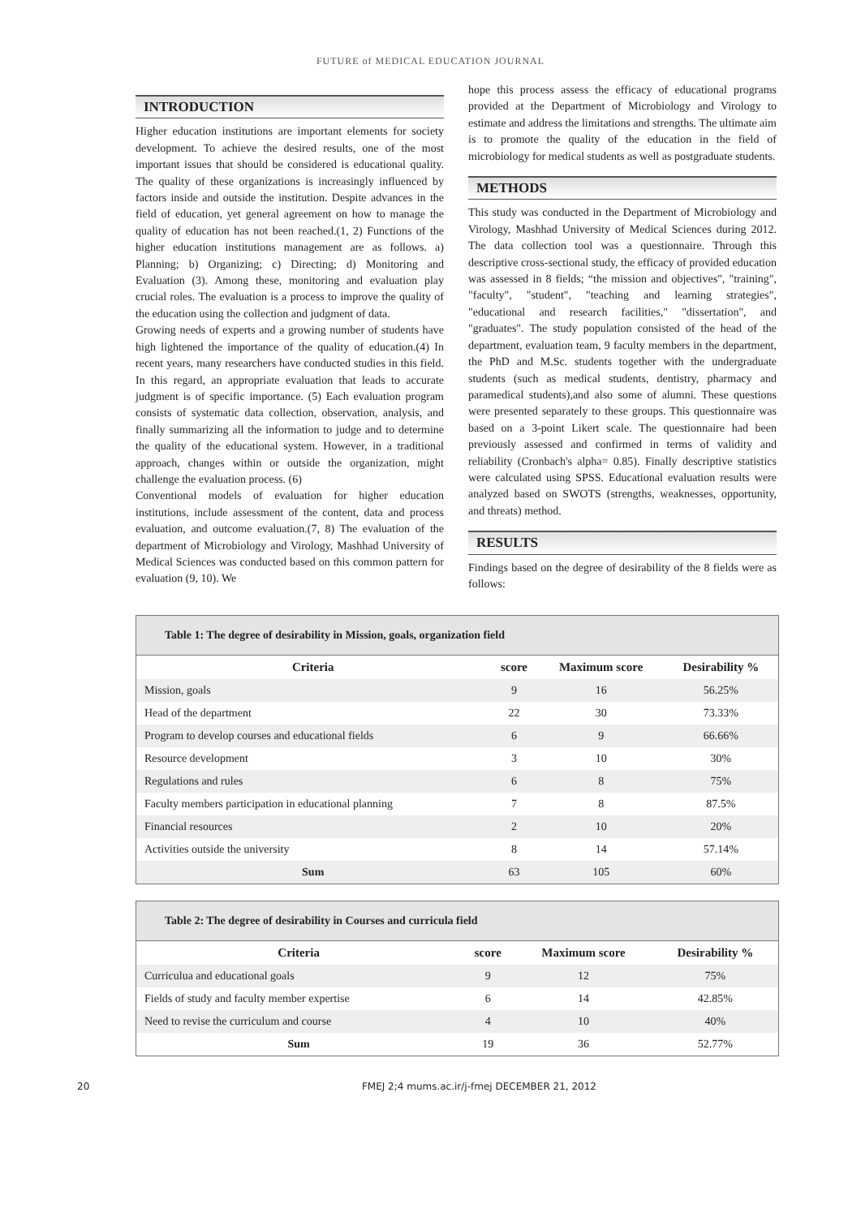FUTURE of MEDICAL EDUCATION JOURNAL
INTRODUCTION
Higher education institutions are important elements for society development. To achieve the desired results, one of the most important issues that should be considered is educational quality. The quality of these organizations is increasingly influenced by factors inside and outside the institution. Despite advances in the field of education, yet general agreement on how to manage the quality of education has not been reached.(1, 2) Functions of the higher education institutions management are as follows. a) Planning; b) Organizing; c) Directing; d) Monitoring and Evaluation (3). Among these, monitoring and evaluation play crucial roles. The evaluation is a process to improve the quality of the education using the collection and judgment of data.
Growing needs of experts and a growing number of students have high lightened the importance of the quality of education.(4) In recent years, many researchers have conducted studies in this field. In this regard, an appropriate evaluation that leads to accurate judgment is of specific importance. (5) Each evaluation program consists of systematic data collection, observation, analysis, and finally summarizing all the information to judge and to determine the quality of the educational system. However, in a traditional approach, changes within or outside the organization, might challenge the evaluation process. (6)
Conventional models of evaluation for higher education institutions, include assessment of the content, data and process evaluation, and outcome evaluation.(7, 8) The evaluation of the department of Microbiology and Virology, Mashhad University of Medical Sciences was conducted based on this common pattern for evaluation (9, 10). We
hope this process assess the efficacy of educational programs provided at the Department of Microbiology and Virology to estimate and address the limitations and strengths. The ultimate aim is to promote the quality of the education in the field of microbiology for medical students as well as postgraduate students.
METHODS
This study was conducted in the Department of Microbiology and Virology, Mashhad University of Medical Sciences during 2012. The data collection tool was a questionnaire. Through this descriptive cross-sectional study, the efficacy of provided education was assessed in 8 fields; “the mission and objectives", "training", "faculty", "student", "teaching and learning strategies", "educational and research facilities," "dissertation", and "graduates". The study population consisted of the head of the department, evaluation team, 9 faculty members in the department, the PhD and M.Sc. students together with the undergraduate students (such as medical students, dentistry, pharmacy and paramedical students),and also some of alumni. These questions were presented separately to these groups. This questionnaire was based on a 3-point Likert scale. The questionnaire had been previously assessed and confirmed in terms of validity and reliability (Cronbach's alpha= 0.85). Finally descriptive statistics were calculated using SPSS. Educational evaluation results were analyzed based on SWOTS (strengths, weaknesses, opportunity, and threats) method.
RESULTS
Findings based on the degree of desirability of the 8 fields were as follows:
Table 1: The degree of desirability in Mission, goals, organization field
| Criteria | score | Maximum score | Desirability % |
| --- | --- | --- | --- |
| Mission, goals | 9 | 16 | 56.25% |
| Head of the department | 22 | 30 | 73.33% |
| Program to develop courses and educational fields | 6 | 9 | 66.66% |
| Resource development | 3 | 10 | 30% |
| Regulations and rules | 6 | 8 | 75% |
| Faculty members participation in educational planning | 7 | 8 | 87.5% |
| Financial resources | 2 | 10 | 20% |
| Activities outside the university | 8 | 14 | 57.14% |
| Sum | 63 | 105 | 60% |
Table 2: The degree of desirability in Courses and curricula field
| Criteria | score | Maximum score | Desirability % |
| --- | --- | --- | --- |
| Curriculua and educational goals | 9 | 12 | 75% |
| Fields of study and faculty member expertise | 6 | 14 | 42.85% |
| Need to revise the curriculum and course | 4 | 10 | 40% |
| Sum | 19 | 36 | 52.77% |
20 FMEJ 2;4 mums.ac.ir/j-fmej DECEMBER 21, 2012